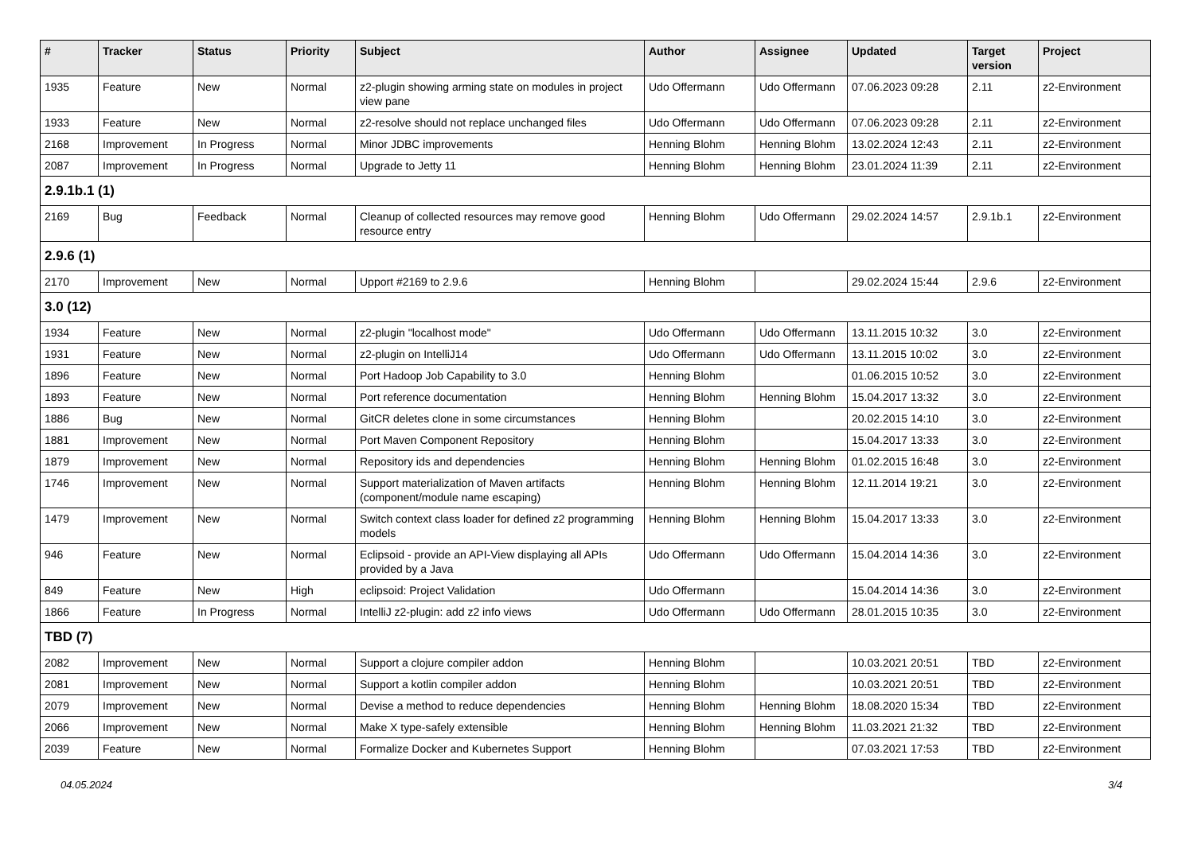| # | Tracker | Status | Priority | Subject | Author | Assignee | Updated | Target version | Project |
| --- | --- | --- | --- | --- | --- | --- | --- | --- | --- |
| 1935 | Feature | New | Normal | z2-plugin showing arming state on modules in project view pane | Udo Offermann | Udo Offermann | 07.06.2023 09:28 | 2.11 | z2-Environment |
| 1933 | Feature | New | Normal | z2-resolve should not replace unchanged files | Udo Offermann | Udo Offermann | 07.06.2023 09:28 | 2.11 | z2-Environment |
| 2168 | Improvement | In Progress | Normal | Minor JDBC improvements | Henning Blohm | Henning Blohm | 13.02.2024 12:43 | 2.11 | z2-Environment |
| 2087 | Improvement | In Progress | Normal | Upgrade to Jetty 11 | Henning Blohm | Henning Blohm | 23.01.2024 11:39 | 2.11 | z2-Environment |
| 2.9.1b.1 (1) | | | | | | | | | |
| 2169 | Bug | Feedback | Normal | Cleanup of collected resources may remove good resource entry | Henning Blohm | Udo Offermann | 29.02.2024 14:57 | 2.9.1b.1 | z2-Environment |
| 2.9.6 (1) | | | | | | | | | |
| 2170 | Improvement | New | Normal | Upport #2169 to 2.9.6 | Henning Blohm | | 29.02.2024 15:44 | 2.9.6 | z2-Environment |
| 3.0 (12) | | | | | | | | | |
| 1934 | Feature | New | Normal | z2-plugin "localhost mode" | Udo Offermann | Udo Offermann | 13.11.2015 10:32 | 3.0 | z2-Environment |
| 1931 | Feature | New | Normal | z2-plugin on IntelliJ14 | Udo Offermann | Udo Offermann | 13.11.2015 10:02 | 3.0 | z2-Environment |
| 1896 | Feature | New | Normal | Port Hadoop Job Capability to 3.0 | Henning Blohm | | 01.06.2015 10:52 | 3.0 | z2-Environment |
| 1893 | Feature | New | Normal | Port reference documentation | Henning Blohm | Henning Blohm | 15.04.2017 13:32 | 3.0 | z2-Environment |
| 1886 | Bug | New | Normal | GitCR deletes clone in some circumstances | Henning Blohm | | 20.02.2015 14:10 | 3.0 | z2-Environment |
| 1881 | Improvement | New | Normal | Port Maven Component Repository | Henning Blohm | | 15.04.2017 13:33 | 3.0 | z2-Environment |
| 1879 | Improvement | New | Normal | Repository ids and dependencies | Henning Blohm | Henning Blohm | 01.02.2015 16:48 | 3.0 | z2-Environment |
| 1746 | Improvement | New | Normal | Support materialization of Maven artifacts (component/module name escaping) | Henning Blohm | Henning Blohm | 12.11.2014 19:21 | 3.0 | z2-Environment |
| 1479 | Improvement | New | Normal | Switch context class loader for defined z2 programming models | Henning Blohm | Henning Blohm | 15.04.2017 13:33 | 3.0 | z2-Environment |
| 946 | Feature | New | Normal | Eclipsoid - provide an API-View displaying all APIs provided by a Java | Udo Offermann | Udo Offermann | 15.04.2014 14:36 | 3.0 | z2-Environment |
| 849 | Feature | New | High | eclipsoid: Project Validation | Udo Offermann | | 15.04.2014 14:36 | 3.0 | z2-Environment |
| 1866 | Feature | In Progress | Normal | IntelliJ z2-plugin: add z2 info views | Udo Offermann | Udo Offermann | 28.01.2015 10:35 | 3.0 | z2-Environment |
| TBD (7) | | | | | | | | | |
| 2082 | Improvement | New | Normal | Support a clojure compiler addon | Henning Blohm | | 10.03.2021 20:51 | TBD | z2-Environment |
| 2081 | Improvement | New | Normal | Support a kotlin compiler addon | Henning Blohm | | 10.03.2021 20:51 | TBD | z2-Environment |
| 2079 | Improvement | New | Normal | Devise a method to reduce dependencies | Henning Blohm | Henning Blohm | 18.08.2020 15:34 | TBD | z2-Environment |
| 2066 | Improvement | New | Normal | Make X type-safely extensible | Henning Blohm | Henning Blohm | 11.03.2021 21:32 | TBD | z2-Environment |
| 2039 | Feature | New | Normal | Formalize Docker and Kubernetes Support | Henning Blohm | | 07.03.2021 17:53 | TBD | z2-Environment |
04.05.2024 3/4